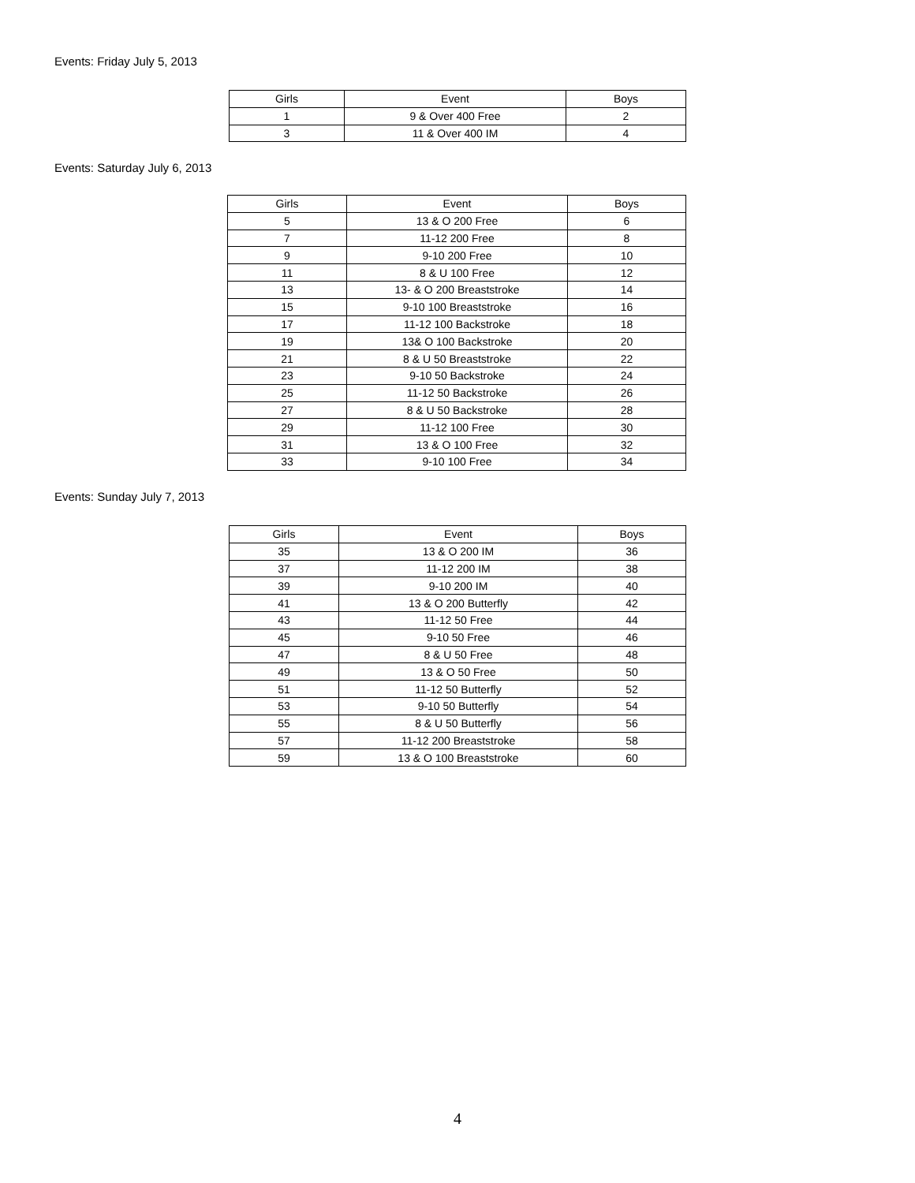Events: Friday July 5, 2013
| Girls | Event | Boys |
| --- | --- | --- |
| 1 | 9 & Over 400 Free | 2 |
| 3 | 11 & Over 400 IM | 4 |
Events: Saturday July 6, 2013
| Girls | Event | Boys |
| --- | --- | --- |
| 5 | 13 & O 200 Free | 6 |
| 7 | 11-12 200 Free | 8 |
| 9 | 9-10 200 Free | 10 |
| 11 | 8 & U 100 Free | 12 |
| 13 | 13- & O 200 Breaststroke | 14 |
| 15 | 9-10 100 Breaststroke | 16 |
| 17 | 11-12 100 Backstroke | 18 |
| 19 | 13& O 100 Backstroke | 20 |
| 21 | 8 & U 50 Breaststroke | 22 |
| 23 | 9-10 50 Backstroke | 24 |
| 25 | 11-12 50 Backstroke | 26 |
| 27 | 8 & U 50 Backstroke | 28 |
| 29 | 11-12 100 Free | 30 |
| 31 | 13 & O 100 Free | 32 |
| 33 | 9-10 100 Free | 34 |
Events: Sunday July 7, 2013
| Girls | Event | Boys |
| --- | --- | --- |
| 35 | 13 & O 200 IM | 36 |
| 37 | 11-12 200 IM | 38 |
| 39 | 9-10 200 IM | 40 |
| 41 | 13 & O 200 Butterfly | 42 |
| 43 | 11-12 50 Free | 44 |
| 45 | 9-10 50 Free | 46 |
| 47 | 8 & U 50 Free | 48 |
| 49 | 13 & O 50 Free | 50 |
| 51 | 11-12 50 Butterfly | 52 |
| 53 | 9-10 50 Butterfly | 54 |
| 55 | 8 & U 50 Butterfly | 56 |
| 57 | 11-12 200 Breaststroke | 58 |
| 59 | 13 & O 100 Breaststroke | 60 |
4